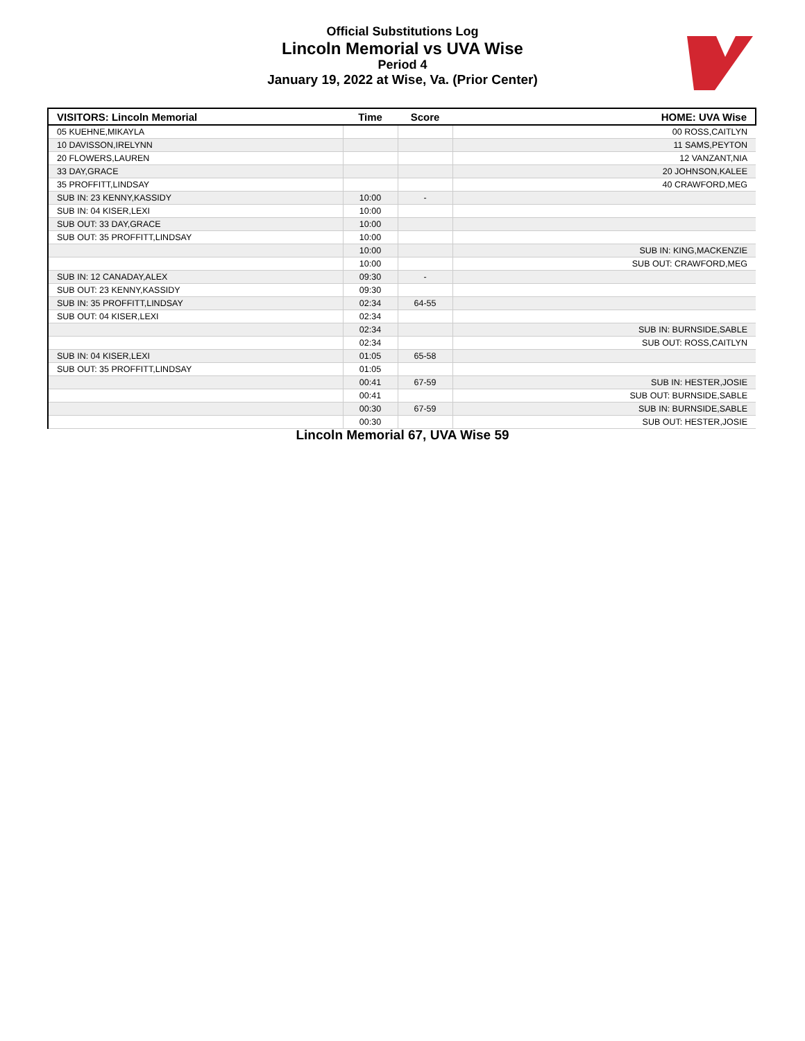Official Substitutions Log
Lincoln Memorial vs UVA Wise
Period 4
January 19, 2022 at Wise, Va. (Prior Center)
| VISITORS: Lincoln Memorial | Time | Score | HOME: UVA Wise |
| --- | --- | --- | --- |
| 05 KUEHNE,MIKAYLA | | | 00 ROSS,CAITLYN |
| 10 DAVISSON,IRELYNN | | | 11 SAMS,PEYTON |
| 20 FLOWERS,LAUREN | | | 12 VANZANT,NIA |
| 33 DAY,GRACE | | | 20 JOHNSON,KALEE |
| 35 PROFFITT,LINDSAY | | | 40 CRAWFORD,MEG |
| SUB IN: 23 KENNY,KASSIDY | 10:00 | - | |
| SUB IN: 04 KISER,LEXI | 10:00 | | |
| SUB OUT: 33 DAY,GRACE | 10:00 | | |
| SUB OUT: 35 PROFFITT,LINDSAY | 10:00 | | |
| | 10:00 | | SUB IN: KING,MACKENZIE |
| | 10:00 | | SUB OUT: CRAWFORD,MEG |
| SUB IN: 12 CANADAY,ALEX | 09:30 | - | |
| SUB OUT: 23 KENNY,KASSIDY | 09:30 | | |
| SUB IN: 35 PROFFITT,LINDSAY | 02:34 | 64-55 | |
| SUB OUT: 04 KISER,LEXI | 02:34 | | |
| | 02:34 | | SUB IN: BURNSIDE,SABLE |
| | 02:34 | | SUB OUT: ROSS,CAITLYN |
| SUB IN: 04 KISER,LEXI | 01:05 | 65-58 | |
| SUB OUT: 35 PROFFITT,LINDSAY | 01:05 | | |
| | 00:41 | 67-59 | SUB IN: HESTER,JOSIE |
| | 00:41 | | SUB OUT: BURNSIDE,SABLE |
| | 00:30 | 67-59 | SUB IN: BURNSIDE,SABLE |
| | 00:30 | | SUB OUT: HESTER,JOSIE |
Lincoln Memorial 67, UVA Wise 59